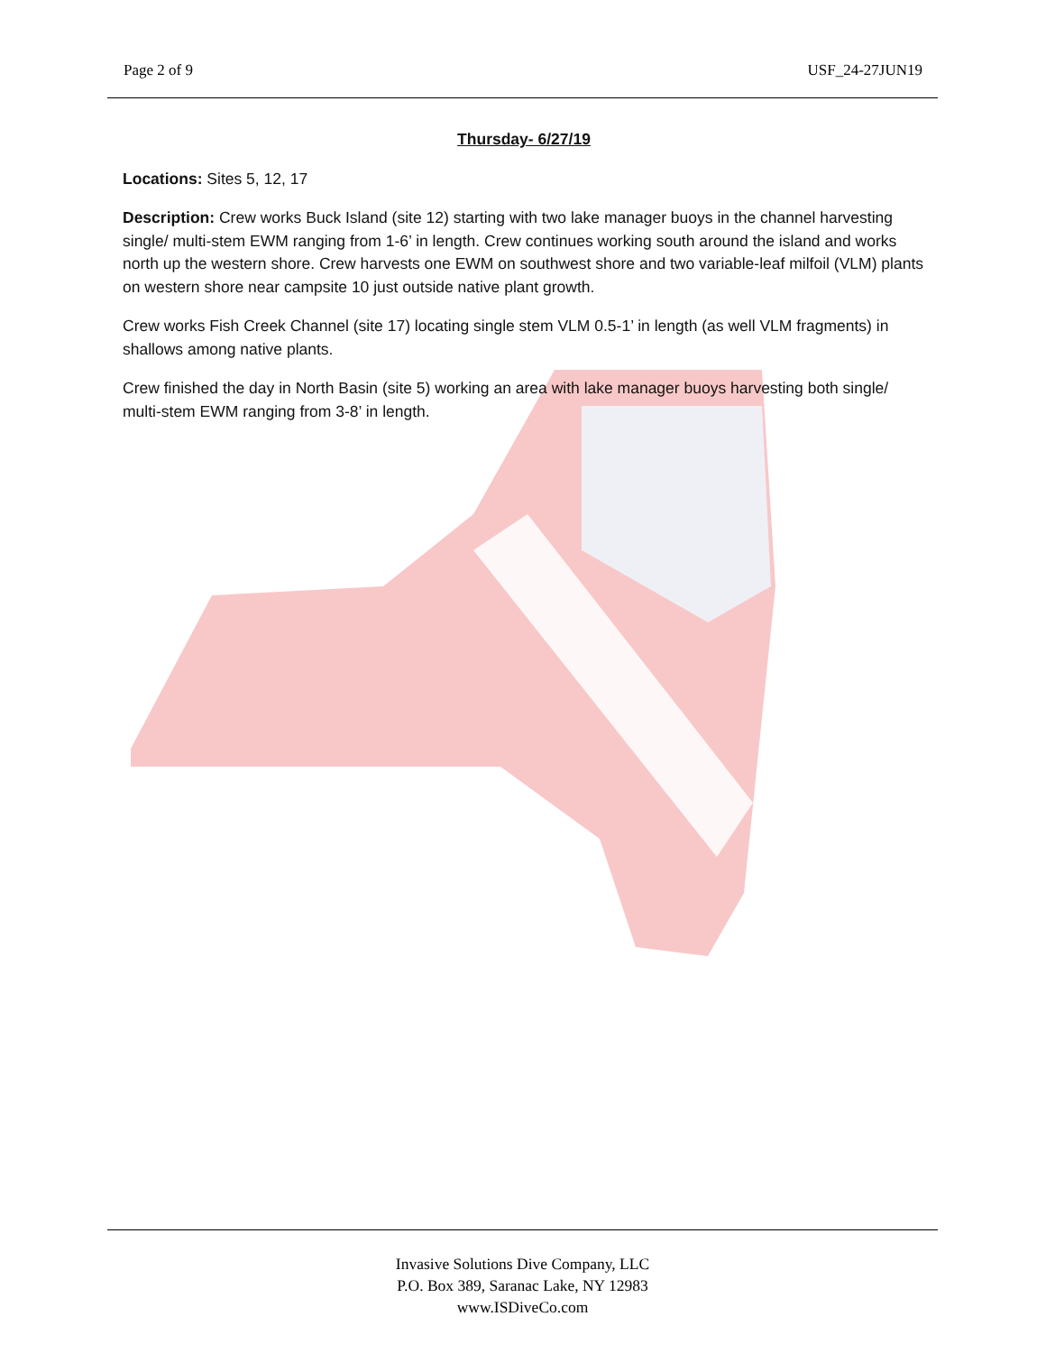Page 2 of 9 USF_24-27JUN19
Thursday- 6/27/19
Locations: Sites 5, 12, 17
Description: Crew works Buck Island (site 12) starting with two lake manager buoys in the channel harvesting single/ multi-stem EWM ranging from 1-6’ in length. Crew continues working south around the island and works north up the western shore. Crew harvests one EWM on southwest shore and two variable-leaf milfoil (VLM) plants on western shore near campsite 10 just outside native plant growth.
Crew works Fish Creek Channel (site 17) locating single stem VLM 0.5-1’ in length (as well VLM fragments) in shallows among native plants.
Crew finished the day in North Basin (site 5) working an area with lake manager buoys harvesting both single/ multi-stem EWM ranging from 3-8’ in length.
Invasive Solutions Dive Company, LLC
P.O. Box 389, Saranac Lake, NY 12983
www.ISDiveCo.com